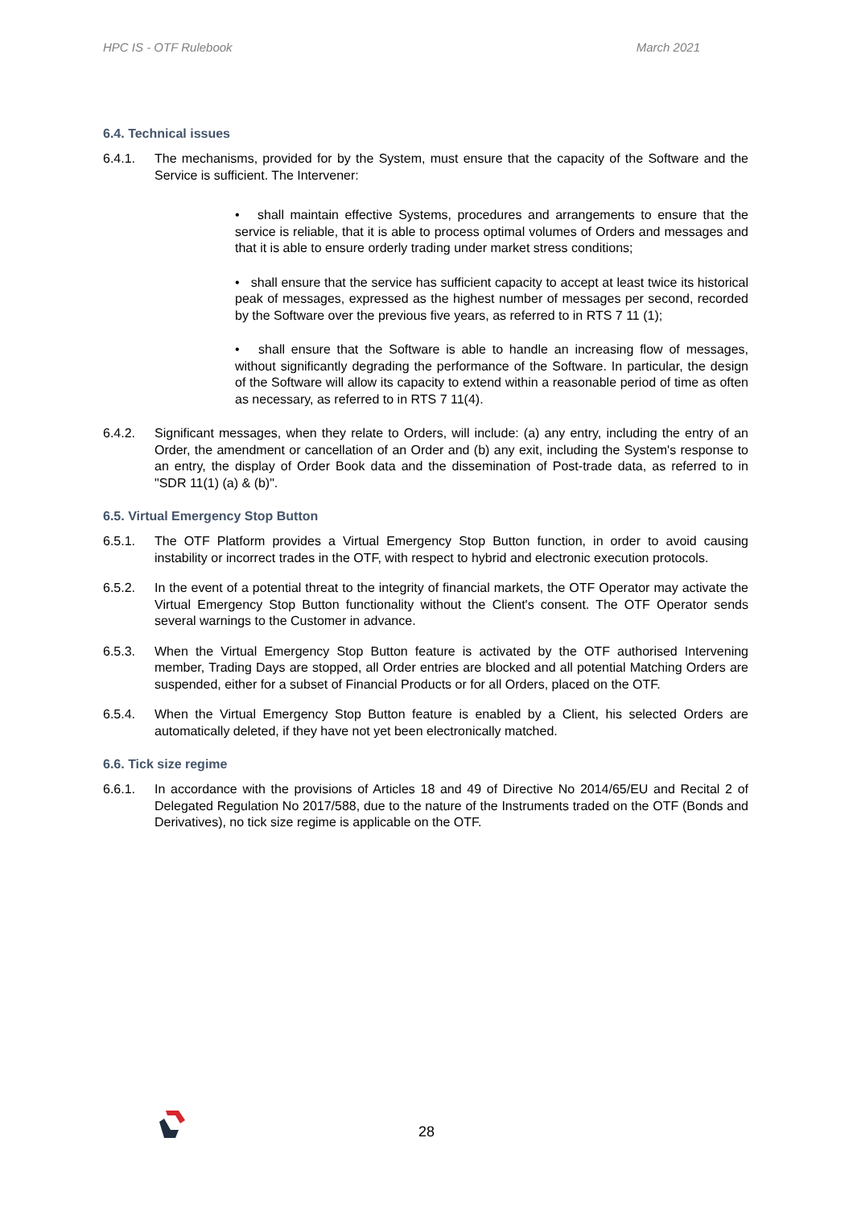HPC IS - OTF Rulebook March 2021
6.4. Technical issues
6.4.1. The mechanisms, provided for by the System, must ensure that the capacity of the Software and the Service is sufficient. The Intervener:
• shall maintain effective Systems, procedures and arrangements to ensure that the service is reliable, that it is able to process optimal volumes of Orders and messages and that it is able to ensure orderly trading under market stress conditions;
• shall ensure that the service has sufficient capacity to accept at least twice its historical peak of messages, expressed as the highest number of messages per second, recorded by the Software over the previous five years, as referred to in RTS 7 11 (1);
• shall ensure that the Software is able to handle an increasing flow of messages, without significantly degrading the performance of the Software. In particular, the design of the Software will allow its capacity to extend within a reasonable period of time as often as necessary, as referred to in RTS 7 11(4).
6.4.2. Significant messages, when they relate to Orders, will include: (a) any entry, including the entry of an Order, the amendment or cancellation of an Order and (b) any exit, including the System's response to an entry, the display of Order Book data and the dissemination of Post-trade data, as referred to in "SDR 11(1) (a) & (b)".
6.5. Virtual Emergency Stop Button
6.5.1. The OTF Platform provides a Virtual Emergency Stop Button function, in order to avoid causing instability or incorrect trades in the OTF, with respect to hybrid and electronic execution protocols.
6.5.2. In the event of a potential threat to the integrity of financial markets, the OTF Operator may activate the Virtual Emergency Stop Button functionality without the Client's consent. The OTF Operator sends several warnings to the Customer in advance.
6.5.3. When the Virtual Emergency Stop Button feature is activated by the OTF authorised Intervening member, Trading Days are stopped, all Order entries are blocked and all potential Matching Orders are suspended, either for a subset of Financial Products or for all Orders, placed on the OTF.
6.5.4. When the Virtual Emergency Stop Button feature is enabled by a Client, his selected Orders are automatically deleted, if they have not yet been electronically matched.
6.6. Tick size regime
6.6.1. In accordance with the provisions of Articles 18 and 49 of Directive No 2014/65/EU and Recital 2 of Delegated Regulation No 2017/588, due to the nature of the Instruments traded on the OTF (Bonds and Derivatives), no tick size regime is applicable on the OTF.
28